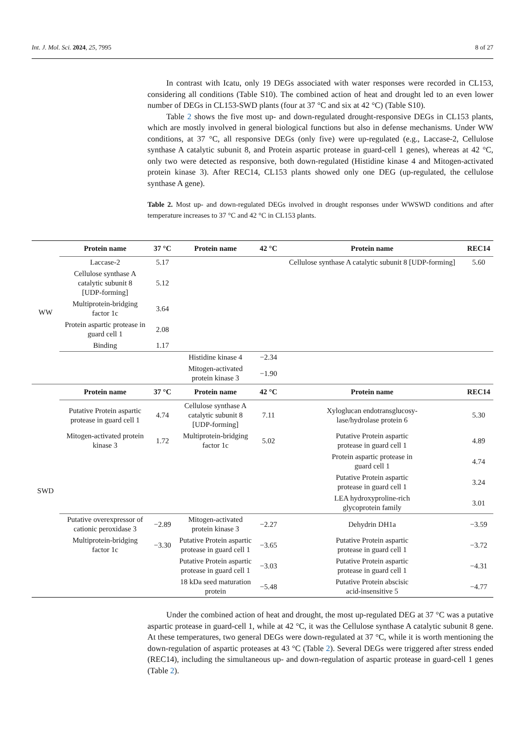Int. J. Mol. Sci. 2024, 25, 7995 8 of 27
In contrast with Icatu, only 19 DEGs associated with water responses were recorded in CL153, considering all conditions (Table S10). The combined action of heat and drought led to an even lower number of DEGs in CL153-SWD plants (four at 37 °C and six at 42 °C) (Table S10).
Table 2 shows the five most up- and down-regulated drought-responsive DEGs in CL153 plants, which are mostly involved in general biological functions but also in defense mechanisms. Under WW conditions, at 37 °C, all responsive DEGs (only five) were up-regulated (e.g., Laccase-2, Cellulose synthase A catalytic subunit 8, and Protein aspartic protease in guard-cell 1 genes), whereas at 42 °C, only two were detected as responsive, both down-regulated (Histidine kinase 4 and Mitogen-activated protein kinase 3). After REC14, CL153 plants showed only one DEG (up-regulated, the cellulose synthase A gene).
Table 2. Most up- and down-regulated DEGs involved in drought responses under WWSWD conditions and after temperature increases to 37 °C and 42 °C in CL153 plants.
| WW | Protein name | 37 °C | Protein name | 42 °C | Protein name | REC14 |
| | Laccase-2 | 5.17 | | | Cellulose synthase A catalytic subunit 8 [UDP-forming] | 5.60 |
| | Cellulose synthase A catalytic subunit 8 [UDP-forming] | 5.12 | | | | |
| | Multiprotein-bridging factor 1c | 3.64 | | | | |
| | Protein aspartic protease in guard cell 1 | 2.08 | | | | |
| | Binding | 1.17 | | | | |
| | | | Histidine kinase 4 | −2.34 | | |
| | | | Mitogen-activated protein kinase 3 | −1.90 | | |
| SWD | Protein name | 37 °C | Protein name | 42 °C | Protein name | REC14 |
| | Putative Protein aspartic protease in guard cell 1 | 4.74 | Cellulose synthase A catalytic subunit 8 [UDP-forming] | 7.11 | Xyloglucan endotransglucosy- lase/hydrolase protein 6 | 5.30 |
| | Mitogen-activated protein kinase 3 | 1.72 | Multiprotein-bridging factor 1c | 5.02 | Putative Protein aspartic protease in guard cell 1 | 4.89 |
| | | | | | Protein aspartic protease in guard cell 1 | 4.74 |
| | | | | | Putative Protein aspartic protease in guard cell 1 | 3.24 |
| | | | | | LEA hydroxyproline-rich glycoprotein family | 3.01 |
| | Putative overexpressor of cationic peroxidase 3 | −2.89 | Mitogen-activated protein kinase 3 | −2.27 | Dehydrin DH1a | −3.59 |
| | Multiprotein-bridging factor 1c | −3.30 | Putative Protein aspartic protease in guard cell 1 | −3.65 | Putative Protein aspartic protease in guard cell 1 | −3.72 |
| | | | Putative Protein aspartic protease in guard cell 1 | −3.03 | Putative Protein aspartic protease in guard cell 1 | −4.31 |
| | | | 18 kDa seed maturation protein | −5.48 | Putative Protein abscisic acid-insensitive 5 | −4.77 |
Under the combined action of heat and drought, the most up-regulated DEG at 37 °C was a putative aspartic protease in guard-cell 1, while at 42 °C, it was the Cellulose synthase A catalytic subunit 8 gene. At these temperatures, two general DEGs were down-regulated at 37 °C, while it is worth mentioning the down-regulation of aspartic proteases at 43 °C (Table 2). Several DEGs were triggered after stress ended (REC14), including the simultaneous up- and down-regulation of aspartic protease in guard-cell 1 genes (Table 2).